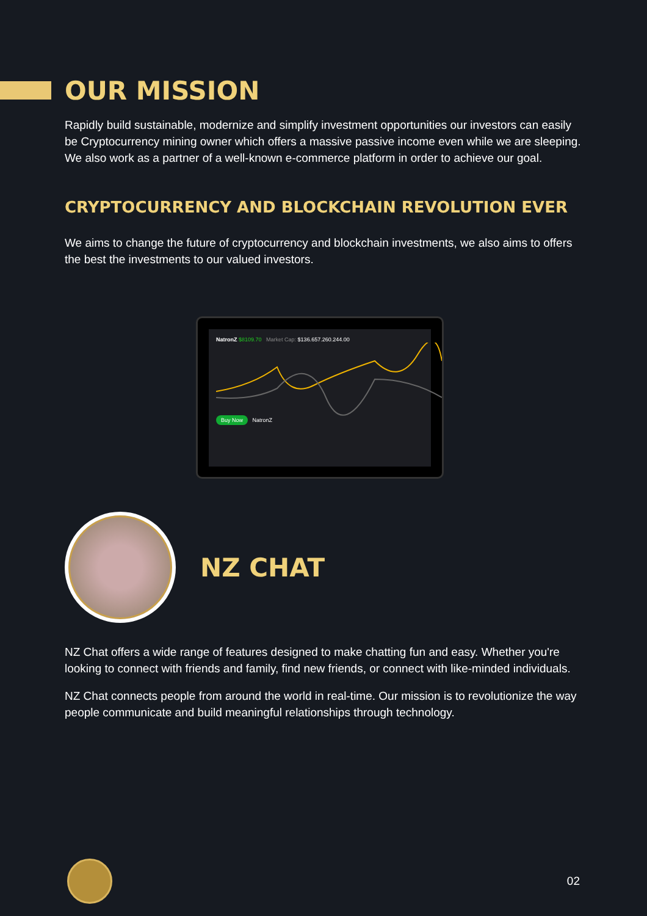OUR MISSION
Rapidly build sustainable, modernize and simplify investment opportunities our investors can easily be Cryptocurrency mining owner which offers a massive passive income even while we are sleeping. We also work as a partner of a well-known e-commerce platform in order to achieve our goal.
CRYPTOCURRENCY AND BLOCKCHAIN REVOLUTION EVER
We aims to change the future of cryptocurrency and blockchain investments, we also aims to offers the best the investments to our valued investors.
NatronZ $8109.70 Market Cap: $136.657.260.244.00
Buy Now NatronZ
NZ CHAT
NZ Chat offers a wide range of features designed to make chatting fun and easy. Whether you're looking to connect with friends and family, find new friends, or connect with like-minded individuals.
NZ Chat connects people from around the world in real-time. Our mission is to revolutionize the way people communicate and build meaningful relationships through technology.
02